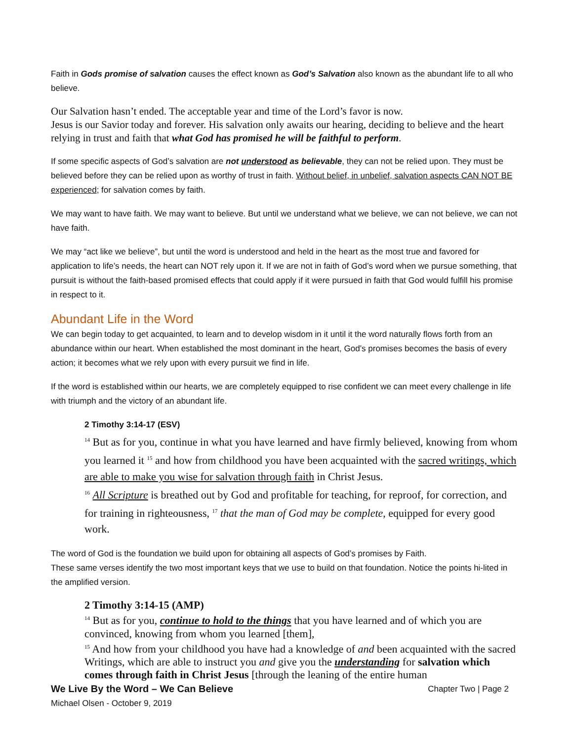Faith in Gods promise of salvation causes the effect known as God’s Salvation also known as the abundant life to all who believe.
Our Salvation hasn’t ended. The acceptable year and time of the Lord’s favor is now.
Jesus is our Savior today and forever. His salvation only awaits our hearing, deciding to believe and the heart relying in trust and faith that what God has promised he will be faithful to perform.
If some specific aspects of God’s salvation are not understood as believable, they can not be relied upon. They must be believed before they can be relied upon as worthy of trust in faith. Without belief, in unbelief, salvation aspects CAN NOT BE experienced; for salvation comes by faith.
We may want to have faith. We may want to believe. But until we understand what we believe, we can not believe, we can not have faith.
We may “act like we believe”, but until the word is understood and held in the heart as the most true and favored for application to life’s needs, the heart can NOT rely upon it. If we are not in faith of God’s word when we pursue something, that pursuit is without the faith-based promised effects that could apply if it were pursued in faith that God would fulfill his promise in respect to it.
Abundant Life in the Word
We can begin today to get acquainted, to learn and to develop wisdom in it until it the word naturally flows forth from an abundance within our heart. When established the most dominant in the heart, God’s promises becomes the basis of every action; it becomes what we rely upon with every pursuit we find in life.
If the word is established within our hearts, we are completely equipped to rise confident we can meet every challenge in life with triumph and the victory of an abundant life.
2 Timothy 3:14-17 (ESV)
<sup>14</sup> But as for you, continue in what you have learned and have firmly believed, knowing from whom you learned it <sup>15</sup> and how from childhood you have been acquainted with the sacred writings, which are able to make you wise for salvation through faith in Christ Jesus.
<sup>16</sup> All Scripture is breathed out by God and profitable for teaching, for reproof, for correction, and for training in righteousness, <sup>17</sup> that the man of God may be complete, equipped for every good work.
The word of God is the foundation we build upon for obtaining all aspects of God’s promises by Faith.
These same verses identify the two most important keys that we use to build on that foundation. Notice the points hi-lited in the amplified version.
2 Timothy 3:14-15 (AMP)
<sup>14</sup> But as for you, continue to hold to the things that you have learned and of which you are convinced, knowing from whom you learned [them],
<sup>15</sup> And how from your childhood you have had a knowledge of and been acquainted with the sacred Writings, which are able to instruct you and give you the understanding for salvation which comes through faith in Christ Jesus [through the leaning of the entire human
We Live By the Word – We Can Believe Chapter Two | Page 2
Michael Olsen - October 9, 2019